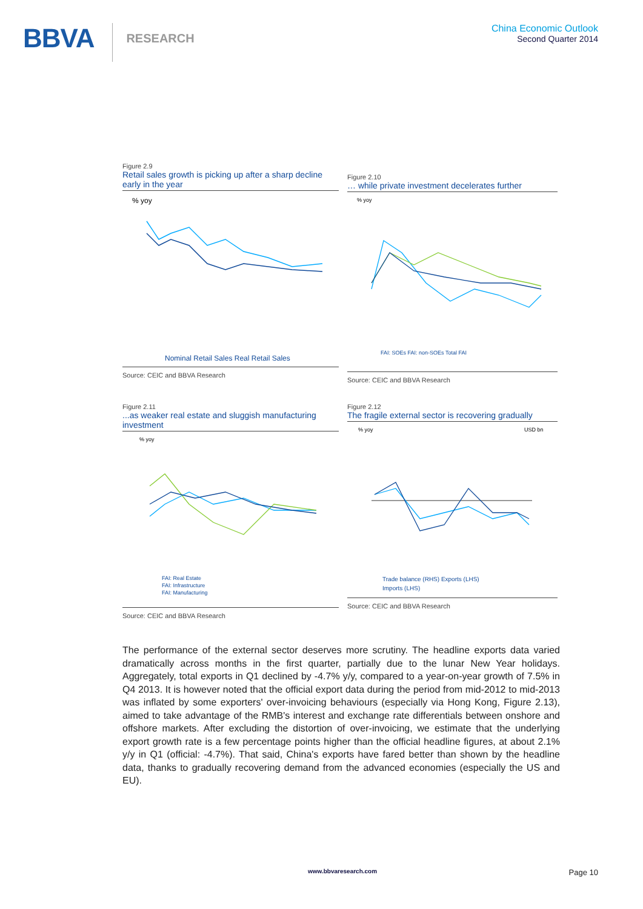BBVA
RESEARCH
China Economic Outlook
Second Quarter 2014
Figure 2.9
Retail sales growth is picking up after a sharp decline early in the year
% yoy
Nominal Retail Sales Real Retail Sales
Source: CEIC and BBVA Research
Figure 2.10
… while private investment decelerates further
% yoy
FAI: SOEs FAI: non-SOEs Total FAI
Source: CEIC and BBVA Research
Figure 2.11
...as weaker real estate and sluggish manufacturing investment
% yoy
FAI: Real Estate
FAI: Infrastructure
FAI: Manufacturing
Source: CEIC and BBVA Research
Figure 2.12
The fragile external sector is recovering gradually
% yoy
USD bn
Trade balance (RHS) Exports (LHS)
Imports (LHS)
Source: CEIC and BBVA Research
The performance of the external sector deserves more scrutiny. The headline exports data varied dramatically across months in the first quarter, partially due to the lunar New Year holidays. Aggregately, total exports in Q1 declined by -4.7% y/y, compared to a year-on-year growth of 7.5% in Q4 2013. It is however noted that the official export data during the period from mid-2012 to mid-2013 was inflated by some exporters' over-invoicing behaviours (especially via Hong Kong, Figure 2.13), aimed to take advantage of the RMB's interest and exchange rate differentials between onshore and offshore markets. After excluding the distortion of over-invoicing, we estimate that the underlying export growth rate is a few percentage points higher than the official headline figures, at about 2.1% y/y in Q1 (official: -4.7%). That said, China's exports have fared better than shown by the headline data, thanks to gradually recovering demand from the advanced economies (especially the US and EU).
www.bbvaresearch.com Page 10